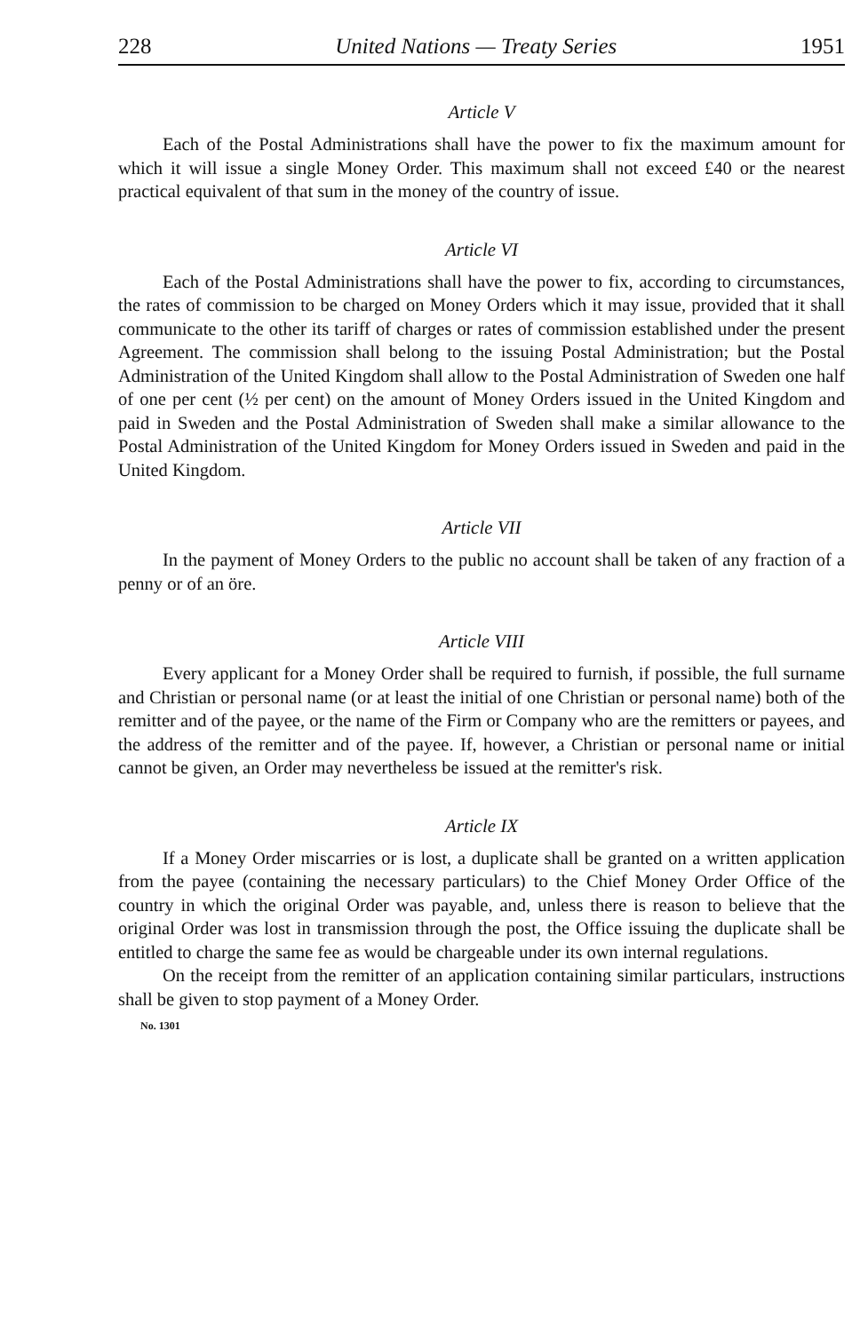228 United Nations — Treaty Series 1951
Article V
Each of the Postal Administrations shall have the power to fix the maximum amount for which it will issue a single Money Order. This maximum shall not exceed £40 or the nearest practical equivalent of that sum in the money of the country of issue.
Article VI
Each of the Postal Administrations shall have the power to fix, according to circumstances, the rates of commission to be charged on Money Orders which it may issue, provided that it shall communicate to the other its tariff of charges or rates of commission established under the present Agreement. The commission shall belong to the issuing Postal Administration; but the Postal Administration of the United Kingdom shall allow to the Postal Administration of Sweden one half of one per cent (½ per cent) on the amount of Money Orders issued in the United Kingdom and paid in Sweden and the Postal Administration of Sweden shall make a similar allowance to the Postal Administration of the United Kingdom for Money Orders issued in Sweden and paid in the United Kingdom.
Article VII
In the payment of Money Orders to the public no account shall be taken of any fraction of a penny or of an öre.
Article VIII
Every applicant for a Money Order shall be required to furnish, if possible, the full surname and Christian or personal name (or at least the initial of one Christian or personal name) both of the remitter and of the payee, or the name of the Firm or Company who are the remitters or payees, and the address of the remitter and of the payee. If, however, a Christian or personal name or initial cannot be given, an Order may nevertheless be issued at the remitter's risk.
Article IX
If a Money Order miscarries or is lost, a duplicate shall be granted on a written application from the payee (containing the necessary particulars) to the Chief Money Order Office of the country in which the original Order was payable, and, unless there is reason to believe that the original Order was lost in transmission through the post, the Office issuing the duplicate shall be entitled to charge the same fee as would be chargeable under its own internal regulations.
On the receipt from the remitter of an application containing similar particulars, instructions shall be given to stop payment of a Money Order.
No. 1301